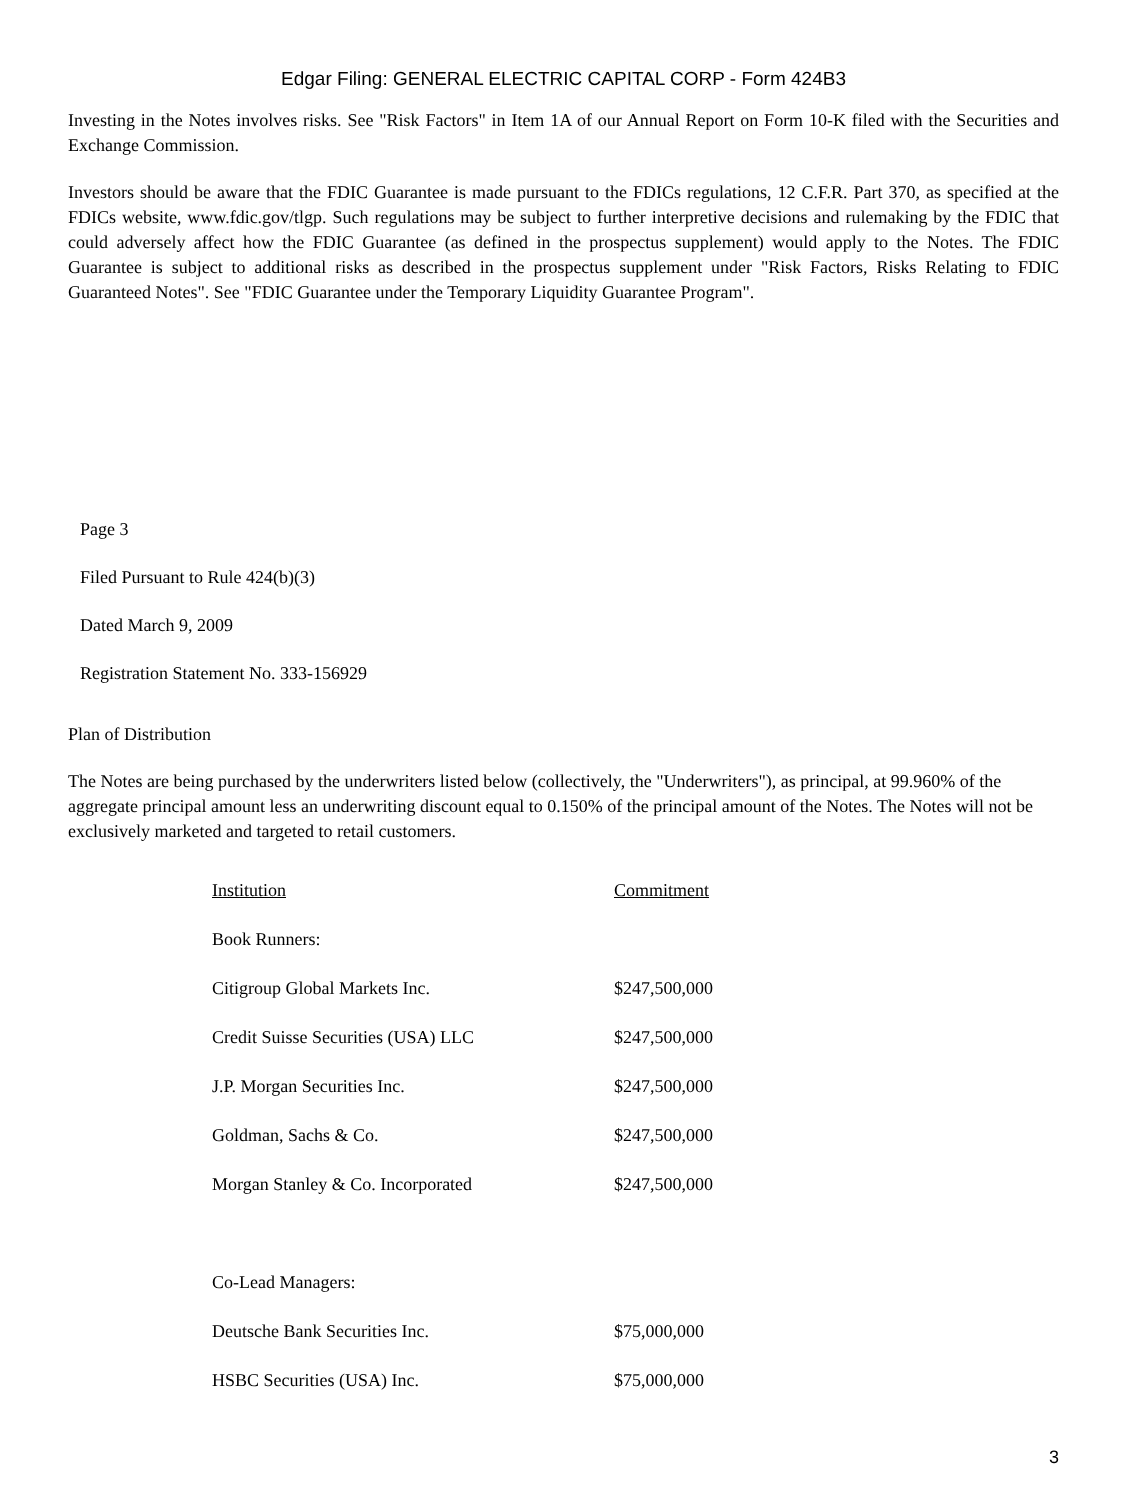Edgar Filing: GENERAL ELECTRIC CAPITAL CORP - Form 424B3
Investing in the Notes involves risks. See "Risk Factors" in Item 1A of our Annual Report on Form 10-K filed with the Securities and Exchange Commission.
Investors should be aware that the FDIC Guarantee is made pursuant to the FDICs regulations, 12 C.F.R. Part 370, as specified at the FDICs website, www.fdic.gov/tlgp. Such regulations may be subject to further interpretive decisions and rulemaking by the FDIC that could adversely affect how the FDIC Guarantee (as defined in the prospectus supplement) would apply to the Notes. The FDIC Guarantee is subject to additional risks as described in the prospectus supplement under "Risk Factors, Risks Relating to FDIC Guaranteed Notes". See "FDIC Guarantee under the Temporary Liquidity Guarantee Program".
Page 3
Filed Pursuant to Rule 424(b)(3)
Dated March 9, 2009
Registration Statement No. 333-156929
Plan of Distribution
The Notes are being purchased by the underwriters listed below (collectively, the "Underwriters"), as principal, at 99.960% of the aggregate principal amount less an underwriting discount equal to 0.150% of the principal amount of the Notes. The Notes will not be exclusively marketed and targeted to retail customers.
| Institution | Commitment |
| --- | --- |
| Book Runners: | |
| Citigroup Global Markets Inc. | $247,500,000 |
| Credit Suisse Securities (USA) LLC | $247,500,000 |
| J.P. Morgan Securities Inc. | $247,500,000 |
| Goldman, Sachs & Co. | $247,500,000 |
| Morgan Stanley & Co. Incorporated | $247,500,000 |
| Co-Lead Managers: | |
| Deutsche Bank Securities Inc. | $75,000,000 |
| HSBC Securities (USA) Inc. | $75,000,000 |
3